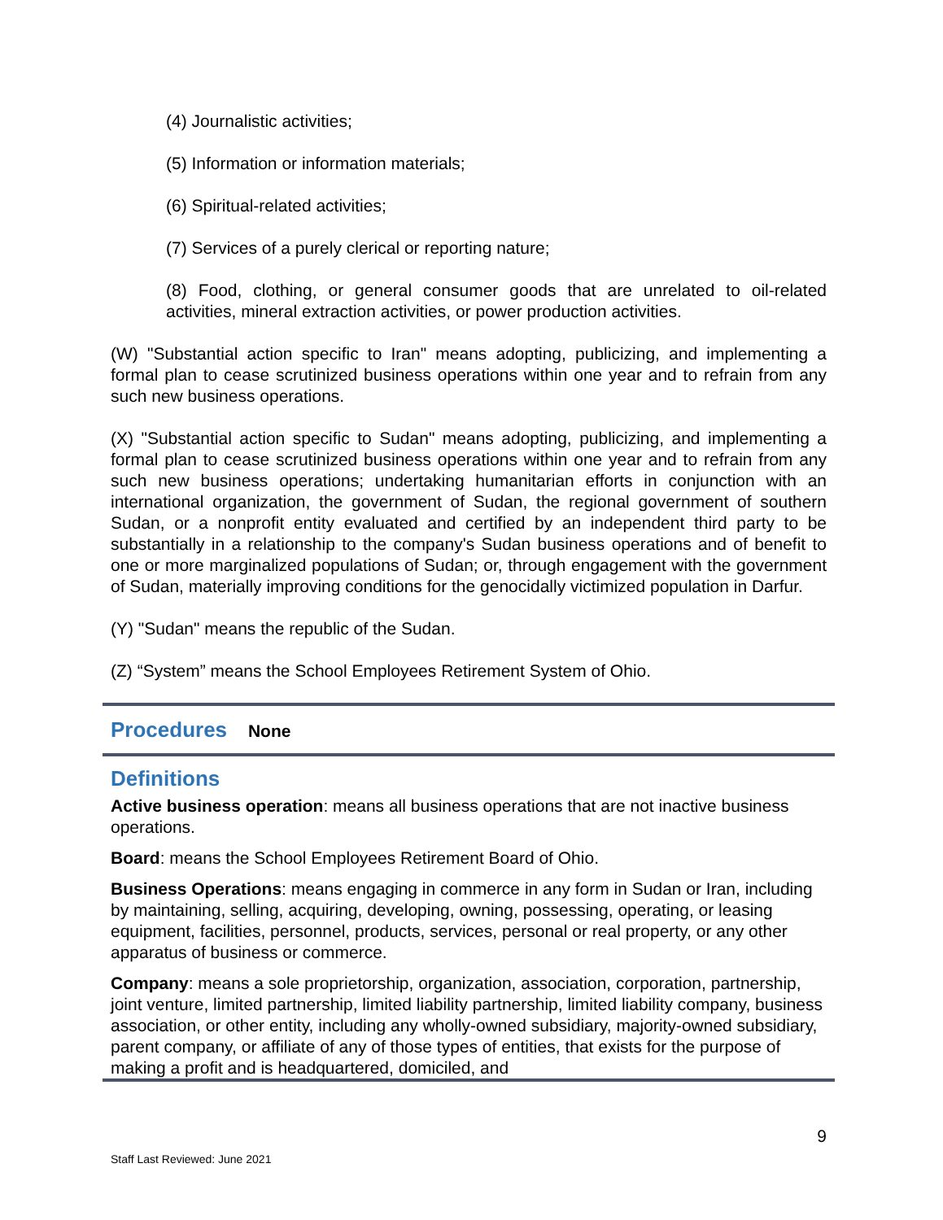(4) Journalistic activities;
(5) Information or information materials;
(6) Spiritual-related activities;
(7) Services of a purely clerical or reporting nature;
(8) Food, clothing, or general consumer goods that are unrelated to oil-related activities, mineral extraction activities, or power production activities.
(W) "Substantial action specific to Iran" means adopting, publicizing, and implementing a formal plan to cease scrutinized business operations within one year and to refrain from any such new business operations.
(X) "Substantial action specific to Sudan" means adopting, publicizing, and implementing a formal plan to cease scrutinized business operations within one year and to refrain from any such new business operations; undertaking humanitarian efforts in conjunction with an international organization, the government of Sudan, the regional government of southern Sudan, or a nonprofit entity evaluated and certified by an independent third party to be substantially in a relationship to the company's Sudan business operations and of benefit to one or more marginalized populations of Sudan; or, through engagement with the government of Sudan, materially improving conditions for the genocidally victimized population in Darfur.
(Y) "Sudan" means the republic of the Sudan.
(Z) “System” means the School Employees Retirement System of Ohio.
Procedures
None
Definitions
Active business operation: means all business operations that are not inactive business operations.
Board: means the School Employees Retirement Board of Ohio.
Business Operations: means engaging in commerce in any form in Sudan or Iran, including by maintaining, selling, acquiring, developing, owning, possessing, operating, or leasing equipment, facilities, personnel, products, services, personal or real property, or any other apparatus of business or commerce.
Company: means a sole proprietorship, organization, association, corporation, partnership, joint venture, limited partnership, limited liability partnership, limited liability company, business association, or other entity, including any wholly-owned subsidiary, majority-owned subsidiary, parent company, or affiliate of any of those types of entities, that exists for the purpose of making a profit and is headquartered, domiciled, and
9
Staff Last Reviewed: June 2021